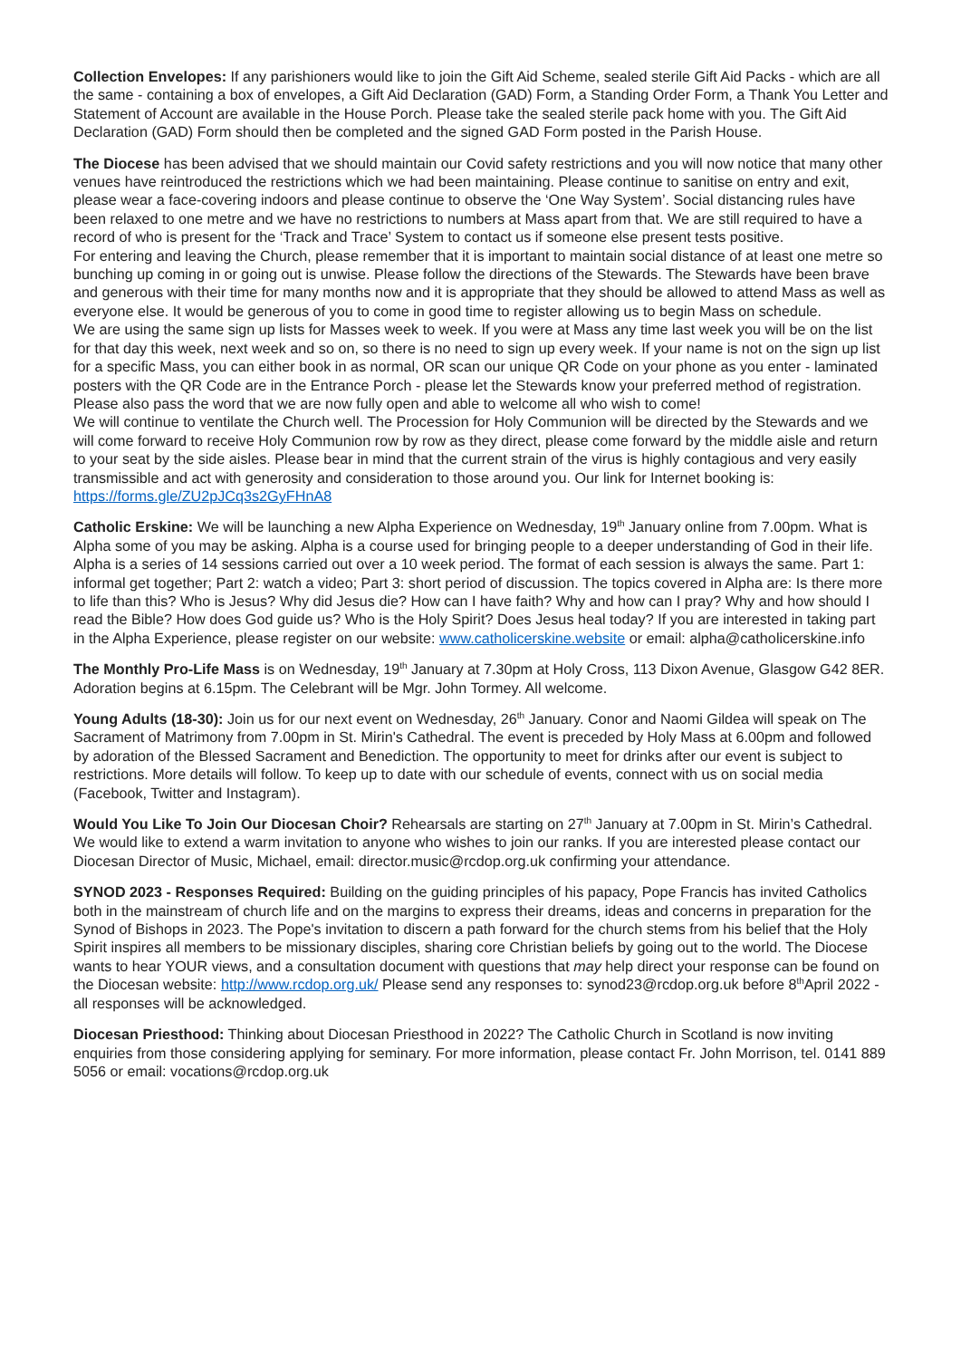Collection Envelopes: If any parishioners would like to join the Gift Aid Scheme, sealed sterile Gift Aid Packs - which are all the same - containing a box of envelopes, a Gift Aid Declaration (GAD) Form, a Standing Order Form, a Thank You Letter and Statement of Account are available in the House Porch. Please take the sealed sterile pack home with you. The Gift Aid Declaration (GAD) Form should then be completed and the signed GAD Form posted in the Parish House.
The Diocese has been advised that we should maintain our Covid safety restrictions and you will now notice that many other venues have reintroduced the restrictions which we had been maintaining. Please continue to sanitise on entry and exit, please wear a face-covering indoors and please continue to observe the ‘One Way System’. Social distancing rules have been relaxed to one metre and we have no restrictions to numbers at Mass apart from that. We are still required to have a record of who is present for the ‘Track and Trace’ System to contact us if someone else present tests positive.
For entering and leaving the Church, please remember that it is important to maintain social distance of at least one metre so bunching up coming in or going out is unwise. Please follow the directions of the Stewards. The Stewards have been brave and generous with their time for many months now and it is appropriate that they should be allowed to attend Mass as well as everyone else. It would be generous of you to come in good time to register allowing us to begin Mass on schedule.
We are using the same sign up lists for Masses week to week. If you were at Mass any time last week you will be on the list for that day this week, next week and so on, so there is no need to sign up every week. If your name is not on the sign up list for a specific Mass, you can either book in as normal, OR scan our unique QR Code on your phone as you enter - laminated posters with the QR Code are in the Entrance Porch - please let the Stewards know your preferred method of registration. Please also pass the word that we are now fully open and able to welcome all who wish to come!
We will continue to ventilate the Church well. The Procession for Holy Communion will be directed by the Stewards and we will come forward to receive Holy Communion row by row as they direct, please come forward by the middle aisle and return to your seat by the side aisles. Please bear in mind that the current strain of the virus is highly contagious and very easily transmissible and act with generosity and consideration to those around you. Our link for Internet booking is:
https://forms.gle/ZU2pJCq3s2GyFHnA8
Catholic Erskine: We will be launching a new Alpha Experience on Wednesday, 19<sup>th</sup> January online from 7.00pm. What is Alpha some of you may be asking. Alpha is a course used for bringing people to a deeper understanding of God in their life. Alpha is a series of 14 sessions carried out over a 10 week period. The format of each session is always the same. Part 1: informal get together; Part 2: watch a video; Part 3: short period of discussion. The topics covered in Alpha are: Is there more to life than this? Who is Jesus? Why did Jesus die? How can I have faith? Why and how can I pray? Why and how should I read the Bible? How does God guide us? Who is the Holy Spirit? Does Jesus heal today? If you are interested in taking part in the Alpha Experience, please register on our website: www.catholicerskine.website or email: alpha@catholicerskine.info
The Monthly Pro-Life Mass is on Wednesday, 19<sup>th</sup> January at 7.30pm at Holy Cross, 113 Dixon Avenue, Glasgow G42 8ER. Adoration begins at 6.15pm. The Celebrant will be Mgr. John Tormey. All welcome.
Young Adults (18-30): Join us for our next event on Wednesday, 26<sup>th</sup> January. Conor and Naomi Gildea will speak on The Sacrament of Matrimony from 7.00pm in St. Mirin's Cathedral. The event is preceded by Holy Mass at 6.00pm and followed by adoration of the Blessed Sacrament and Benediction. The opportunity to meet for drinks after our event is subject to restrictions. More details will follow. To keep up to date with our schedule of events, connect with us on social media (Facebook, Twitter and Instagram).
Would You Like To Join Our Diocesan Choir? Rehearsals are starting on 27<sup>th</sup> January at 7.00pm in St. Mirin’s Cathedral. We would like to extend a warm invitation to anyone who wishes to join our ranks. If you are interested please contact our Diocesan Director of Music, Michael, email: director.music@rcdop.org.uk confirming your attendance.
SYNOD 2023 - Responses Required: Building on the guiding principles of his papacy, Pope Francis has invited Catholics both in the mainstream of church life and on the margins to express their dreams, ideas and concerns in preparation for the Synod of Bishops in 2023. The Pope's invitation to discern a path forward for the church stems from his belief that the Holy Spirit inspires all members to be missionary disciples, sharing core Christian beliefs by going out to the world. The Diocese wants to hear YOUR views, and a consultation document with questions that may help direct your response can be found on the Diocesan website: http://www.rcdop.org.uk/ Please send any responses to: synod23@rcdop.org.uk before 8<sup>th</sup>April 2022 - all responses will be acknowledged.
Diocesan Priesthood: Thinking about Diocesan Priesthood in 2022? The Catholic Church in Scotland is now inviting enquiries from those considering applying for seminary. For more information, please contact Fr. John Morrison, tel. 0141 889 5056 or email: vocations@rcdop.org.uk